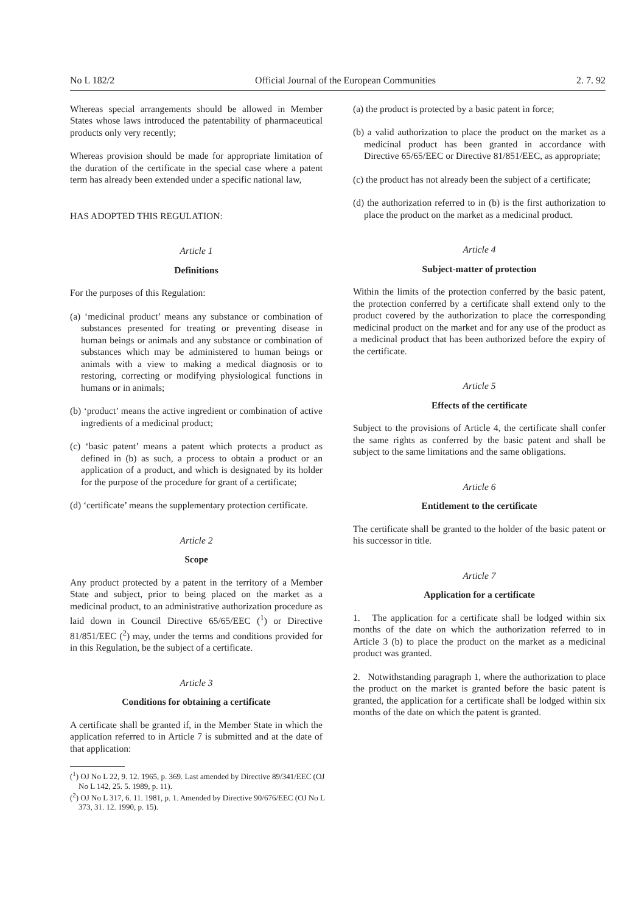No L 182/2 Official Journal of the European Communities 2. 7. 92
Whereas special arrangements should be allowed in Member States whose laws introduced the patentability of pharmaceutical products only very recently;
Whereas provision should be made for appropriate limitation of the duration of the certificate in the special case where a patent term has already been extended under a specific national law,
HAS ADOPTED THIS REGULATION:
Article 1
Definitions
For the purposes of this Regulation:
(a) ‘medicinal product’ means any substance or combination of substances presented for treating or preventing disease in human beings or animals and any substance or combination of substances which may be administered to human beings or animals with a view to making a medical diagnosis or to restoring, correcting or modifying physiological functions in humans or in animals;
(b) ‘product’ means the active ingredient or combination of active ingredients of a medicinal product;
(c) ‘basic patent’ means a patent which protects a product as defined in (b) as such, a process to obtain a product or an application of a product, and which is designated by its holder for the purpose of the procedure for grant of a certificate;
(d) ‘certificate’ means the supplementary protection certificate.
Article 2
Scope
Any product protected by a patent in the territory of a Member State and subject, prior to being placed on the market as a medicinal product, to an administrative authorization procedure as laid down in Council Directive 65/65/EEC (<sup>1</sup>) or Directive 81/851/EEC (<sup>2</sup>) may, under the terms and conditions provided for in this Regulation, be the subject of a certificate.
Article 3
Conditions for obtaining a certificate
A certificate shall be granted if, in the Member State in which the application referred to in Article 7 is submitted and at the date of that application:
(<sup>1</sup>) OJ No L 22, 9. 12. 1965, p. 369. Last amended by Directive 89/341/EEC (OJ No L 142, 25. 5. 1989, p. 11).
(<sup>2</sup>) OJ No L 317, 6. 11. 1981, p. 1. Amended by Directive 90/676/EEC (OJ No L 373, 31. 12. 1990, p. 15).
(a) the product is protected by a basic patent in force;
(b) a valid authorization to place the product on the market as a medicinal product has been granted in accordance with Directive 65/65/EEC or Directive 81/851/EEC, as appropriate;
(c) the product has not already been the subject of a certificate;
(d) the authorization referred to in (b) is the first authorization to place the product on the market as a medicinal product.
Article 4
Subject-matter of protection
Within the limits of the protection conferred by the basic patent, the protection conferred by a certificate shall extend only to the product covered by the authorization to place the corresponding medicinal product on the market and for any use of the product as a medicinal product that has been authorized before the expiry of the certificate.
Article 5
Effects of the certificate
Subject to the provisions of Article 4, the certificate shall confer the same rights as conferred by the basic patent and shall be subject to the same limitations and the same obligations.
Article 6
Entitlement to the certificate
The certificate shall be granted to the holder of the basic patent or his successor in title.
Article 7
Application for a certificate
1. The application for a certificate shall be lodged within six months of the date on which the authorization referred to in Article 3 (b) to place the product on the market as a medicinal product was granted.
2. Notwithstanding paragraph 1, where the authorization to place the product on the market is granted before the basic patent is granted, the application for a certificate shall be lodged within six months of the date on which the patent is granted.